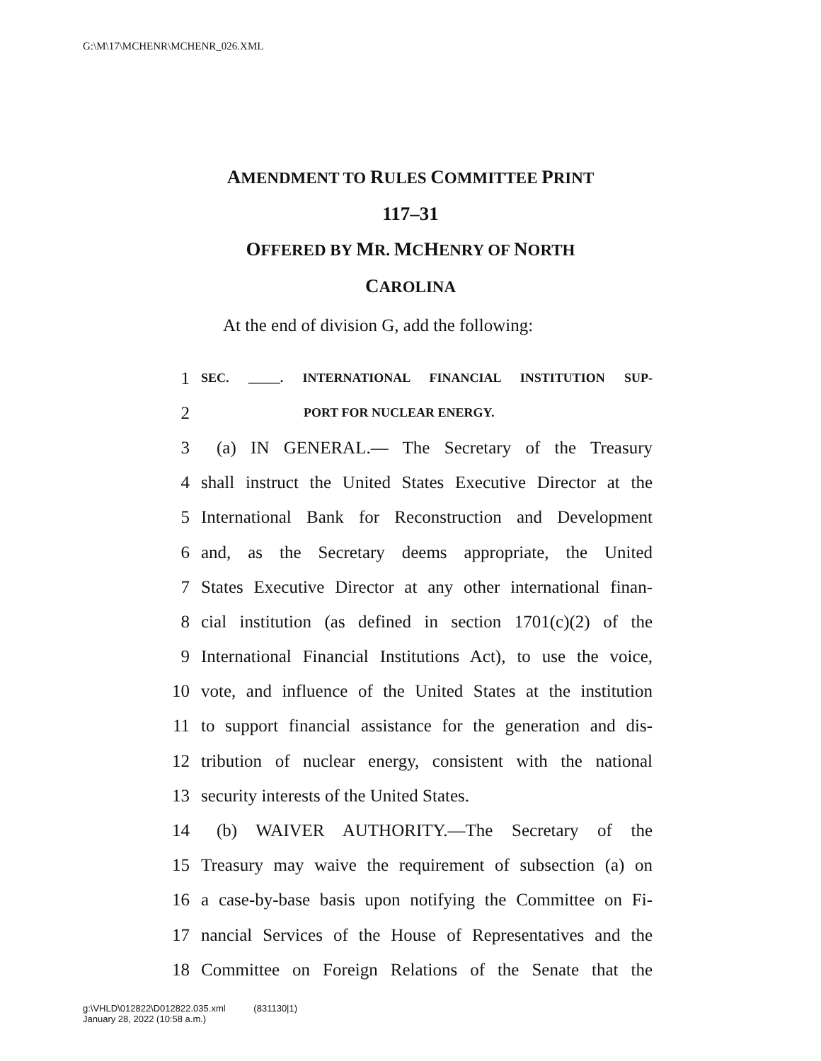G:\M\17\MCHENR\MCHENR_026.XML
AMENDMENT TO RULES COMMITTEE PRINT
117–31
OFFERED BY MR. MCHENRY OF NORTH
CAROLINA
At the end of division G, add the following:
1 SEC. _____. INTERNATIONAL FINANCIAL INSTITUTION SUP-
2 PORT FOR NUCLEAR ENERGY.
3 (a) IN GENERAL.— The Secretary of the Treasury
4 shall instruct the United States Executive Director at the
5 International Bank for Reconstruction and Development
6 and, as the Secretary deems appropriate, the United
7 States Executive Director at any other international finan-
8 cial institution (as defined in section 1701(c)(2) of the
9 International Financial Institutions Act), to use the voice,
10 vote, and influence of the United States at the institution
11 to support financial assistance for the generation and dis-
12 tribution of nuclear energy, consistent with the national
13 security interests of the United States.
14 (b) WAIVER AUTHORITY.—The Secretary of the
15 Treasury may waive the requirement of subsection (a) on
16 a case-by-base basis upon notifying the Committee on Fi-
17 nancial Services of the House of Representatives and the
18 Committee on Foreign Relations of the Senate that the
g:\VHLD\012822\D012822.035.xml (831130|1)
January 28, 2022 (10:58 a.m.)